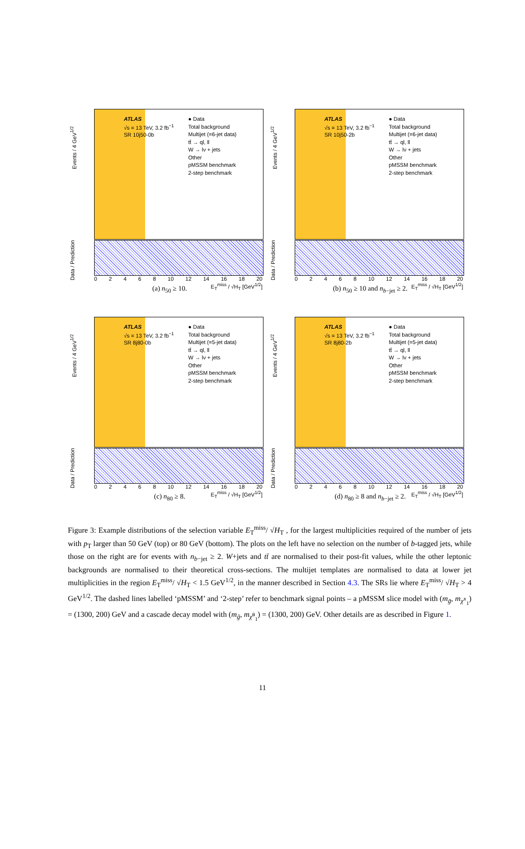Events / 4 GeV<sup>1/2</sup>
Data / Prediction
ATLAS
√s = 13 TeV, 3.2 fb<sup>−1</sup>
SR 10j50-0b
● Data
Total background
Multijet (=6-jet data)
tt̄ → ql, ll
W → lν + jets
Other
pMSSM benchmark
2-step benchmark
02468 10 12 14 16 18 20
E<sub>T</sub><sup>miss</sup> / √H<sub>T</sub> [GeV<sup>1/2</sup>]
(a) n<sub>50</sub> ≥ 10.
Events / 4 GeV<sup>1/2</sup>
Data / Prediction
ATLAS
√s = 13 TeV, 3.2 fb<sup>−1</sup>
SR 10j50-2b
● Data
Total background
Multijet (=6-jet data)
tt̄ → ql, ll
W → lν + jets
Other
pMSSM benchmark
2-step benchmark
02468 10 12 14 16 18 20
E<sub>T</sub><sup>miss</sup> / √H<sub>T</sub> [GeV<sup>1/2</sup>]
(b) n<sub>50</sub> ≥ 10 and n<sub>b−jet</sub> ≥ 2.
Events / 4 GeV<sup>1/2</sup>
Data / Prediction
ATLAS
√s = 13 TeV, 3.2 fb<sup>−1</sup>
SR 8j80-0b
● Data
Total background
Multijet (=5-jet data)
tt̄ → ql, ll
W → lν + jets
Other
pMSSM benchmark
2-step benchmark
02468 10 12 14 16 18 20
E<sub>T</sub><sup>miss</sup> / √H<sub>T</sub> [GeV<sup>1/2</sup>]
(c) n<sub>80</sub> ≥ 8.
Events / 4 GeV<sup>1/2</sup>
Data / Prediction
ATLAS
√s = 13 TeV, 3.2 fb<sup>−1</sup>
SR 8j80-2b
● Data
Total background
Multijet (=5-jet data)
tt̄ → ql, ll
W → lν + jets
Other
pMSSM benchmark
2-step benchmark
02468 10 12 14 16 18 20
E<sub>T</sub><sup>miss</sup> / √H<sub>T</sub> [GeV<sup>1/2</sup>]
(d) n<sub>80</sub> ≥ 8 and n<sub>b−jet</sub> ≥ 2.
Figure 3: Example distributions of the selection variable E<sub>T</sub><sup>miss</sup>/ √H<sub>T</sub> , for the largest multiplicities required of the number of jets with p<sub>T</sub> larger than 50 GeV (top) or 80 GeV (bottom). The plots on the left have no selection on the number of b-tagged jets, while those on the right are for events with n<sub>b−jet</sub> ≥ 2. W+jets and tt̄ are normalised to their post-fit values, while the other leptonic backgrounds are normalised to their theoretical cross-sections. The multijet templates are normalised to data at lower jet multiplicities in the region E<sub>T</sub><sup>miss</sup>/ √H<sub>T</sub> < 1.5 GeV<sup>1/2</sup>, in the manner described in Section 4.3. The SRs lie where E<sub>T</sub><sup>miss</sup>/ √H<sub>T</sub> > 4 GeV<sup>1/2</sup>. The dashed lines labelled ‘pMSSM’ and ‘2-step’ refer to benchmark signal points – a pMSSM slice model with (m<sub>g̃</sub>, m<sub>χ̃<sup>±</sup><sub>1</sub></sub>) = (1300, 200) GeV and a cascade decay model with (m<sub>g̃</sub>, m<sub>χ̃<sup>0</sup><sub>1</sub></sub>) = (1300, 200) GeV. Other details are as described in Figure 1.
11